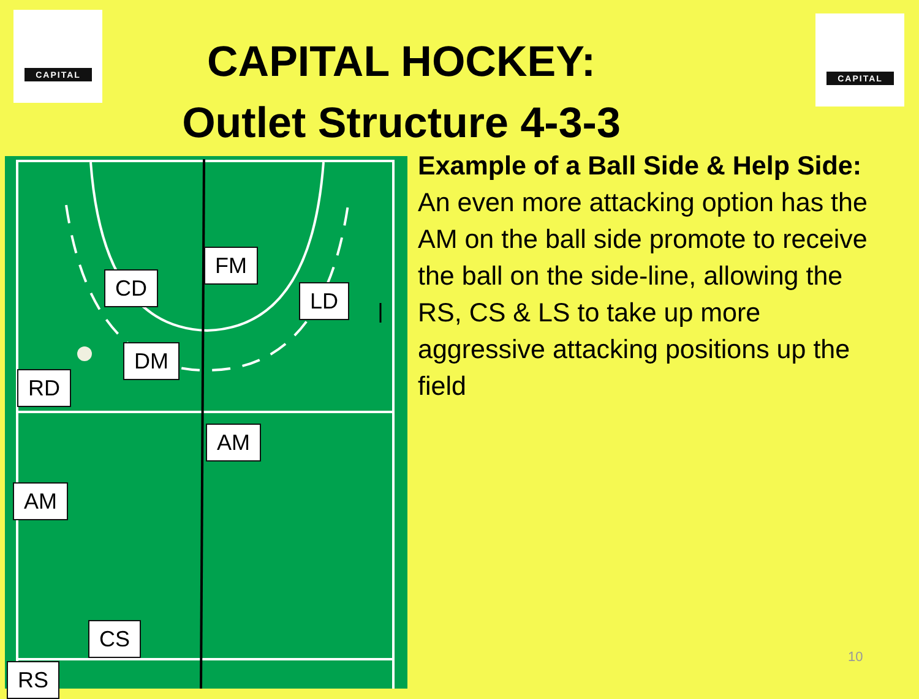CAPITAL CAPITAL
CAPITAL HOCKEY:
Outlet Structure 4-3-3
CD
FM
LD
DM
RD
AM
AM
CS
RS
Example of a Ball Side & Help Side:
An even more attacking option has the AM on the ball side promote to receive the ball on the side-line, allowing the RS, CS & LS to take up more aggressive attacking positions up the field
10